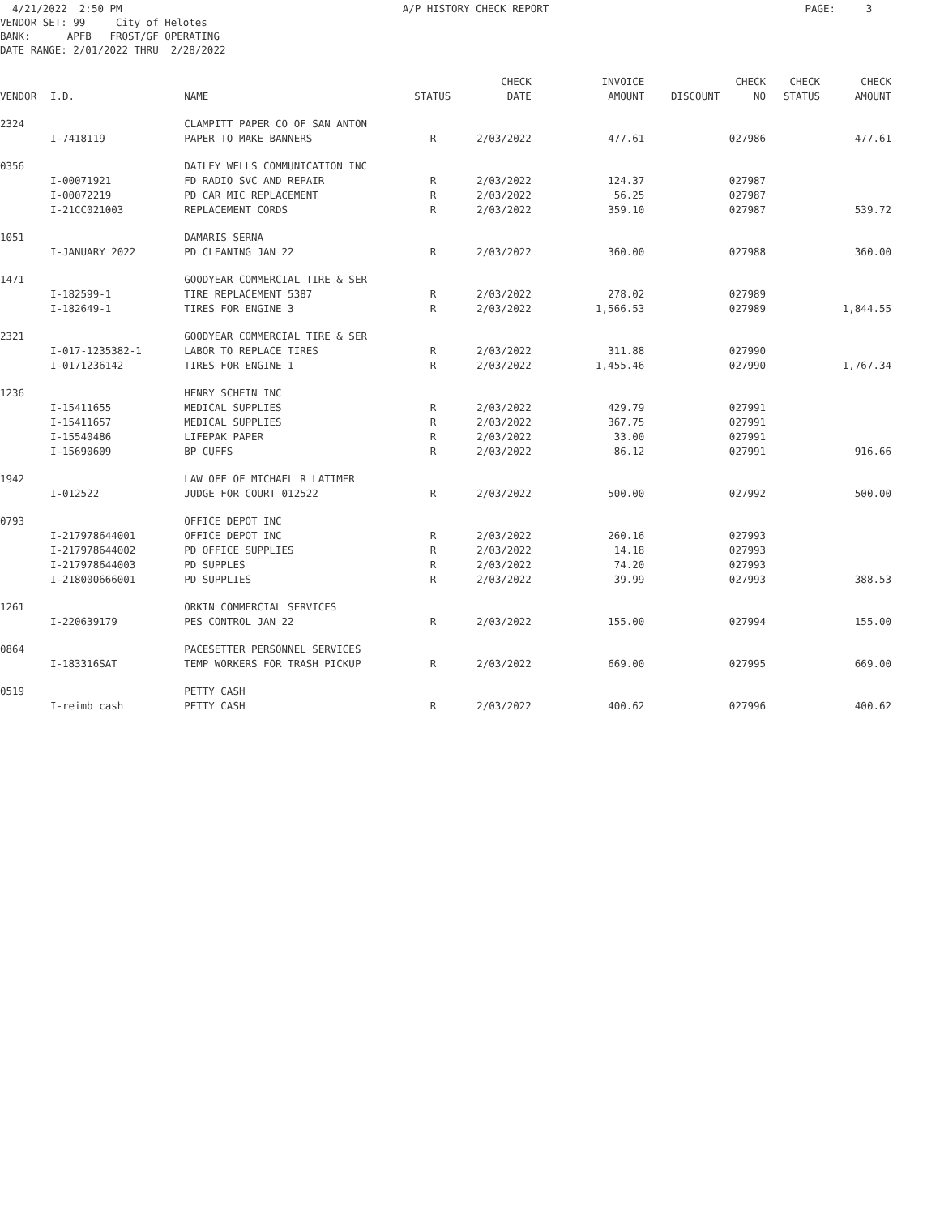4/21/2022 2:50 PM A/P HISTORY CHECK REPORT PAGE: 3 VENDOR SET: 99 City of Helotes BANK: APFB FROST/GF OPERATING DATE RANGE: 2/01/2022 THRU 2/28/2022
| | | | | CHECK | INVOICE | | CHECK | CHECK | CHECK |
| --- | --- | --- | --- | --- | --- | --- | --- | --- | --- |
| VENDOR | I.D. | NAME | STATUS | DATE | AMOUNT | DISCOUNT | NO | STATUS | AMOUNT |
| 2324 | | CLAMPITT PAPER CO OF SAN ANTON | | | | | | | |
| | I-7418119 | PAPER TO MAKE BANNERS | R | 2/03/2022 | 477.61 | | 027986 | | 477.61 |
| 0356 | | DAILEY WELLS COMMUNICATION INC | | | | | | | |
| | I-00071921 | FD RADIO SVC AND REPAIR | R | 2/03/2022 | 124.37 | | 027987 | | |
| | I-00072219 | PD CAR MIC REPLACEMENT | R | 2/03/2022 | 56.25 | | 027987 | | |
| | I-21CC021003 | REPLACEMENT CORDS | R | 2/03/2022 | 359.10 | | 027987 | | 539.72 |
| 1051 | | DAMARIS SERNA | | | | | | | |
| | I-JANUARY 2022 | PD CLEANING JAN 22 | R | 2/03/2022 | 360.00 | | 027988 | | 360.00 |
| 1471 | | GOODYEAR COMMERCIAL TIRE & SER | | | | | | | |
| | I-182599-1 | TIRE REPLACEMENT 5387 | R | 2/03/2022 | 278.02 | | 027989 | | |
| | I-182649-1 | TIRES FOR ENGINE 3 | R | 2/03/2022 | 1,566.53 | | 027989 | | 1,844.55 |
| 2321 | | GOODYEAR COMMERCIAL TIRE & SER | | | | | | | |
| | I-017-1235382-1 | LABOR TO REPLACE TIRES | R | 2/03/2022 | 311.88 | | 027990 | | |
| | I-0171236142 | TIRES FOR ENGINE 1 | R | 2/03/2022 | 1,455.46 | | 027990 | | 1,767.34 |
| 1236 | | HENRY SCHEIN INC | | | | | | | |
| | I-15411655 | MEDICAL SUPPLIES | R | 2/03/2022 | 429.79 | | 027991 | | |
| | I-15411657 | MEDICAL SUPPLIES | R | 2/03/2022 | 367.75 | | 027991 | | |
| | I-15540486 | LIFEPAK PAPER | R | 2/03/2022 | 33.00 | | 027991 | | |
| | I-15690609 | BP CUFFS | R | 2/03/2022 | 86.12 | | 027991 | | 916.66 |
| 1942 | | LAW OFF OF MICHAEL R LATIMER | | | | | | | |
| | I-012522 | JUDGE FOR COURT 012522 | R | 2/03/2022 | 500.00 | | 027992 | | 500.00 |
| 0793 | | OFFICE DEPOT INC | | | | | | | |
| | I-217978644001 | OFFICE DEPOT INC | R | 2/03/2022 | 260.16 | | 027993 | | |
| | I-217978644002 | PD OFFICE SUPPLIES | R | 2/03/2022 | 14.18 | | 027993 | | |
| | I-217978644003 | PD SUPPLES | R | 2/03/2022 | 74.20 | | 027993 | | |
| | I-218000666001 | PD SUPPLIES | R | 2/03/2022 | 39.99 | | 027993 | | 388.53 |
| 1261 | | ORKIN COMMERCIAL SERVICES | | | | | | | |
| | I-220639179 | PES CONTROL JAN 22 | R | 2/03/2022 | 155.00 | | 027994 | | 155.00 |
| 0864 | | PACESETTER PERSONNEL SERVICES | | | | | | | |
| | I-183316SAT | TEMP WORKERS FOR TRASH PICKUP | R | 2/03/2022 | 669.00 | | 027995 | | 669.00 |
| 0519 | | PETTY CASH | | | | | | | |
| | I-reimb cash | PETTY CASH | R | 2/03/2022 | 400.62 | | 027996 | | 400.62 |